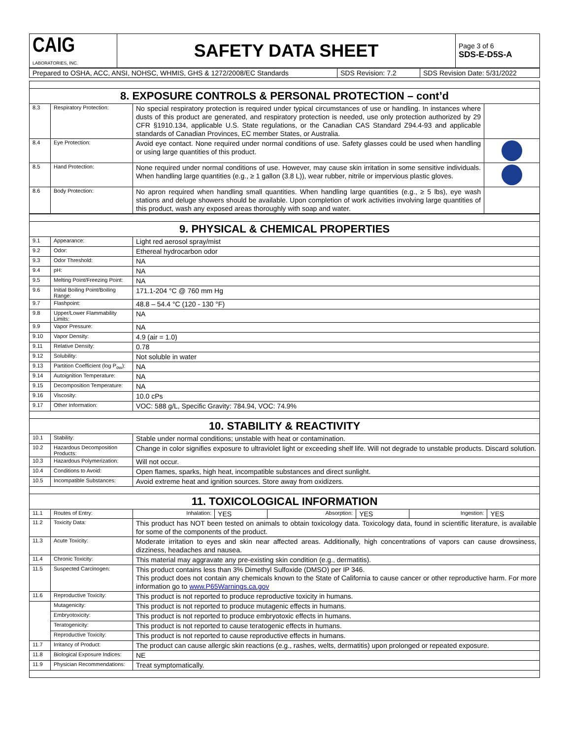| CAIG LABORATORIES, INC. | SAFETY DATA SHEET | Page 3 of 6 SDS-E-D5S-A |
| Prepared to OSHA, ACC, ANSI, NOHSC, WHMIS, GHS & 1272/2008/EC Standards | SDS Revision: 7.2 | SDS Revision Date: 5/31/2022 |
| 8. EXPOSURE CONTROLS & PERSONAL PROTECTION – cont’d | | | |
| 8.3 | Respiratory Protection: | No special respiratory protection is required under typical circumstances of use or handling. In instances where dusts of this product are generated, and respiratory protection is needed, use only protection authorized by 29 CFR §1910.134, applicable U.S. State regulations, or the Canadian CAS Standard Z94.4-93 and applicable standards of Canadian Provinces, EC member States, or Australia. | |
| 8.4 | Eye Protection: | Avoid eye contact. None required under normal conditions of use. Safety glasses could be used when handling or using large quantities of this product. | |
| 8.5 | Hand Protection: | None required under normal conditions of use. However, may cause skin irritation in some sensitive individuals. When handling large quantities (e.g., ≥ 1 gallon (3.8 L)), wear rubber, nitrile or impervious plastic gloves. | |
| 8.6 | Body Protection: | No apron required when handling small quantities. When handling large quantities (e.g., ≥ 5 lbs), eye wash stations and deluge showers should be available. Upon completion of work activities involving large quantities of this product, wash any exposed areas thoroughly with soap and water. | |
| 9. PHYSICAL & CHEMICAL PROPERTIES | | |
| 9.1 | Appearance: | Light red aerosol spray/mist |
| 9.2 | Odor: | Ethereal hydrocarbon odor |
| 9.3 | Odor Threshold: | NA |
| 9.4 | pH: | NA |
| 9.5 | Melting Point/Freezing Point: | NA |
| 9.6 | Initial Boiling Point/Boiling Range: | 171.1-204 °C @ 760 mm Hg |
| 9.7 | Flashpoint: | 48.8 – 54.4 °C (120 - 130 °F) |
| 9.8 | Upper/Lower Flammability Limits: | NA |
| 9.9 | Vapor Pressure: | NA |
| 9.10 | Vapor Density: | 4.9 (air = 1.0) |
| 9.11 | Relative Density: | 0.78 |
| 9.12 | Solubility: | Not soluble in water |
| 9.13 | Partition Coefficient (log P<sub>ow</sub>): | NA |
| 9.14 | Autoignition Temperature: | NA |
| 9.15 | Decomposition Temperature: | NA |
| 9.16 | Viscosity: | 10.0 cPs |
| 9.17 | Other Information: | VOC: 588 g/L, Specific Gravity: 784.94, VOC: 74.9% |
| 10. STABILITY & REACTIVITY | | |
| 10.1 | Stability: | Stable under normal conditions; unstable with heat or contamination. |
| 10.2 | Hazardous Decomposition Products: | Change in color signifies exposure to ultraviolet light or exceeding shelf life. Will not degrade to unstable products. Discard solution. |
| 10.3 | Hazardous Polymerization: | Will not occur. |
| 10.4 | Conditions to Avoid: | Open flames, sparks, high heat, incompatible substances and direct sunlight. |
| 10.5 | Incompatible Substances: | Avoid extreme heat and ignition sources. Store away from oxidizers. |
| 11. TOXICOLOGICAL INFORMATION | | |
| 11.1 | Routes of Entry: | / Inhalation: / YES / Absorption: / YES / Ingestion: / YES / |
| 11.2 | Toxicity Data: | This product has NOT been tested on animals to obtain toxicology data. Toxicology data, found in scientific literature, is available for some of the components of the product. |
| 11.3 | Acute Toxicity: | Moderate irritation to eyes and skin near affected areas. Additionally, high concentrations of vapors can cause drowsiness, dizziness, headaches and nausea. |
| 11.4 | Chronic Toxicity: | This material may aggravate any pre-existing skin condition (e.g., dermatitis). |
| 11.5 | Suspected Carcinogen: | This product contains less than 3% Dimethyl Sulfoxide (DMSO) per IP 346. This product does not contain any chemicals known to the State of California to cause cancer or other reproductive harm. For more information go to www.P65Warnings.ca.gov |
| 11.6 | Reproductive Toxicity: | This product is not reported to produce reproductive toxicity in humans. |
| | Mutagenicity: | This product is not reported to produce mutagenic effects in humans. |
| | Embryotoxicity: | This product is not reported to produce embryotoxic effects in humans. |
| | Teratogenicity: | This product is not reported to cause teratogenic effects in humans. |
| | Reproductive Toxicity: | This product is not reported to cause reproductive effects in humans. |
| 11.7 | Irritancy of Product: | The product can cause allergic skin reactions (e.g., rashes, welts, dermatitis) upon prolonged or repeated exposure. |
| 11.8 | Biological Exposure Indices: | NE |
| 11.9 | Physician Recommendations: | Treat symptomatically. |